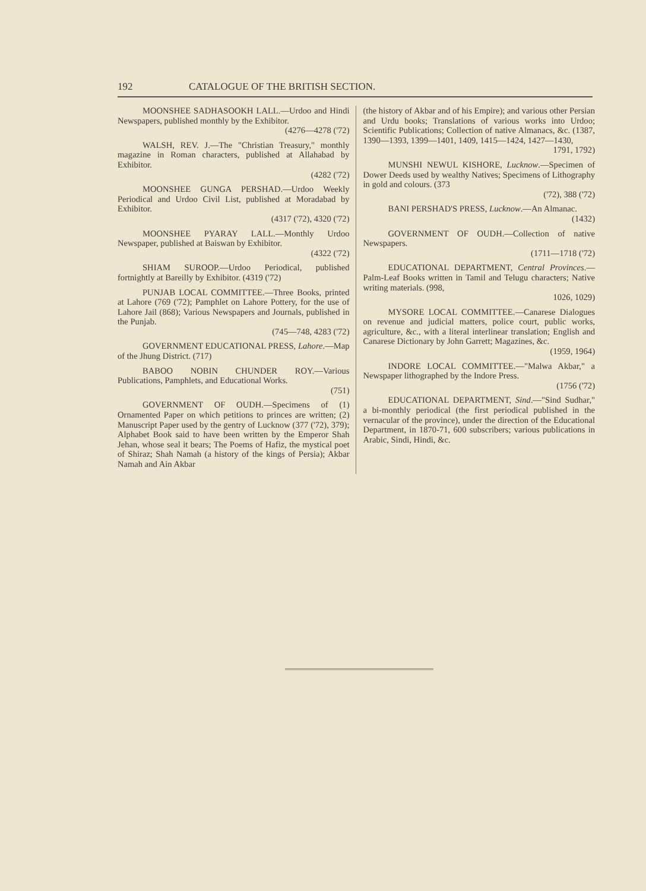192 CATALOGUE OF THE BRITISH SECTION.
MOONSHEE SADHASOOKH LALL.—Urdoo and Hindi Newspapers, published monthly by the Exhibitor.
(4276—4278 ('72)
WALSH, REV. J.—The "Christian Treasury," monthly magazine in Roman characters, published at Allahabad by Exhibitor.
(4282 ('72)
MOONSHEE GUNGA PERSHAD.—Urdoo Weekly Periodical and Urdoo Civil List, published at Moradabad by Exhibitor.
(4317 ('72), 4320 ('72)
MOONSHEE PYARAY LALL.—Monthly Urdoo Newspaper, published at Baiswan by Exhibitor.
(4322 ('72)
SHIAM SUROOP.—Urdoo Periodical, published fortnightly at Bareilly by Exhibitor. (4319 ('72)
PUNJAB LOCAL COMMITTEE.—Three Books, printed at Lahore (769 ('72); Pamphlet on Lahore Pottery, for the use of Lahore Jail (868); Various Newspapers and Journals, published in the Punjab.
(745—748, 4283 ('72)
GOVERNMENT EDUCATIONAL PRESS, Lahore.—Map of the Jhung District. (717)
BABOO NOBIN CHUNDER ROY.—Various Publications, Pamphlets, and Educational Works.
(751)
GOVERNMENT OF OUDH.—Specimens of (1) Ornamented Paper on which petitions to princes are written; (2) Manuscript Paper used by the gentry of Lucknow (377 ('72), 379); Alphabet Book said to have been written by the Emperor Shah Jehan, whose seal it bears; The Poems of Hafiz, the mystical poet of Shiraz; Shah Namah (a history of the kings of Persia); Akbar Namah and Ain Akbar
(the history of Akbar and of his Empire); and various other Persian and Urdu books; Translations of various works into Urdoo; Scientific Publications; Collection of native Almanacs, &c. (1387, 1390—1393, 1399—1401, 1409, 1415—1424, 1427—1430,
1791, 1792)
MUNSHI NEWUL KISHORE, Lucknow.—Specimen of Dower Deeds used by wealthy Natives; Specimens of Lithography in gold and colours. (373
('72), 388 ('72)
BANI PERSHAD'S PRESS, Lucknow.—An Almanac.
(1432)
GOVERNMENT OF OUDH.—Collection of native Newspapers.
(1711—1718 ('72)
EDUCATIONAL DEPARTMENT, Central Provinces.—Palm-Leaf Books written in Tamil and Telugu characters; Native writing materials. (998,
1026, 1029)
MYSORE LOCAL COMMITTEE.—Canarese Dialogues on revenue and judicial matters, police court, public works, agriculture, &c., with a literal interlinear translation; English and Canarese Dictionary by John Garrett; Magazines, &c.
(1959, 1964)
INDORE LOCAL COMMITTEE.—"Malwa Akbar," a Newspaper lithographed by the Indore Press.
(1756 ('72)
EDUCATIONAL DEPARTMENT, Sind.—"Sind Sudhar," a bi-monthly periodical (the first periodical published in the vernacular of the province), under the direction of the Educational Department, in 1870-71, 600 subscribers; various publications in Arabic, Sindi, Hindi, &c.